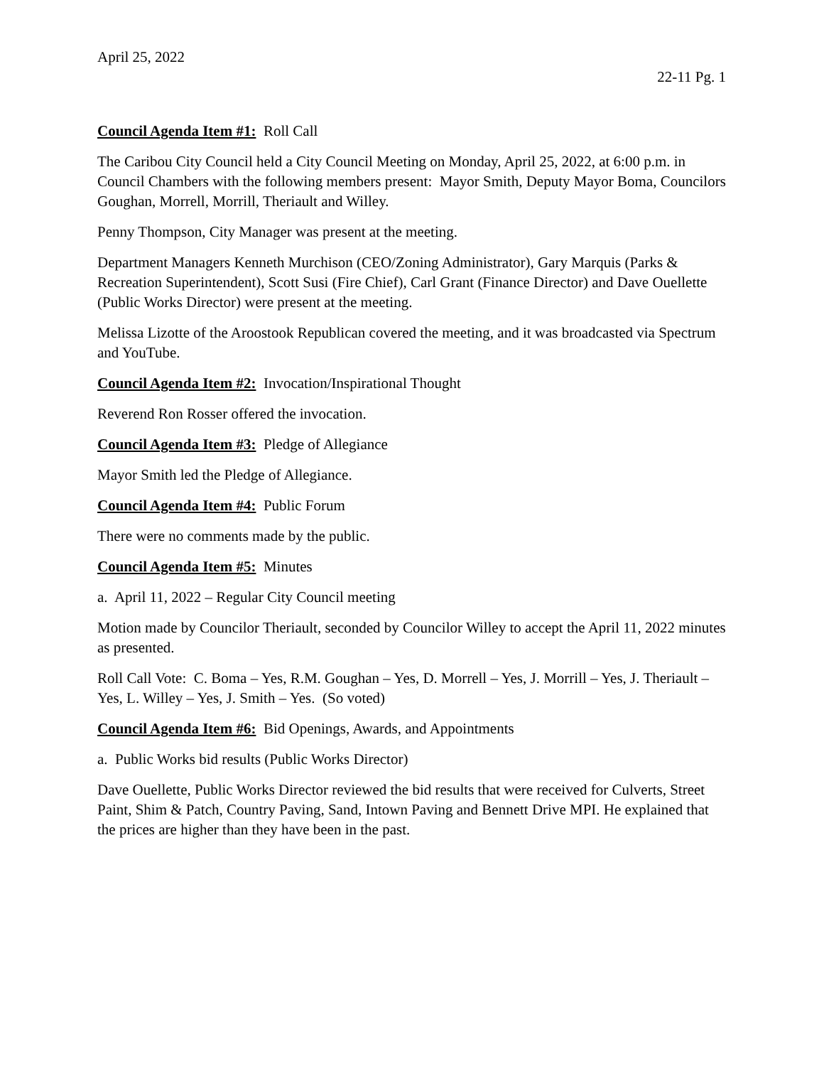April 25, 2022
22-11 Pg. 1
Council Agenda Item #1: Roll Call
The Caribou City Council held a City Council Meeting on Monday, April 25, 2022, at 6:00 p.m. in Council Chambers with the following members present: Mayor Smith, Deputy Mayor Boma, Councilors Goughan, Morrell, Morrill, Theriault and Willey.
Penny Thompson, City Manager was present at the meeting.
Department Managers Kenneth Murchison (CEO/Zoning Administrator), Gary Marquis (Parks & Recreation Superintendent), Scott Susi (Fire Chief), Carl Grant (Finance Director) and Dave Ouellette (Public Works Director) were present at the meeting.
Melissa Lizotte of the Aroostook Republican covered the meeting, and it was broadcasted via Spectrum and YouTube.
Council Agenda Item #2: Invocation/Inspirational Thought
Reverend Ron Rosser offered the invocation.
Council Agenda Item #3: Pledge of Allegiance
Mayor Smith led the Pledge of Allegiance.
Council Agenda Item #4: Public Forum
There were no comments made by the public.
Council Agenda Item #5: Minutes
a. April 11, 2022 – Regular City Council meeting
Motion made by Councilor Theriault, seconded by Councilor Willey to accept the April 11, 2022 minutes as presented.
Roll Call Vote: C. Boma – Yes, R.M. Goughan – Yes, D. Morrell – Yes, J. Morrill – Yes, J. Theriault – Yes, L. Willey – Yes, J. Smith – Yes. (So voted)
Council Agenda Item #6: Bid Openings, Awards, and Appointments
a. Public Works bid results (Public Works Director)
Dave Ouellette, Public Works Director reviewed the bid results that were received for Culverts, Street Paint, Shim & Patch, Country Paving, Sand, Intown Paving and Bennett Drive MPI. He explained that the prices are higher than they have been in the past.